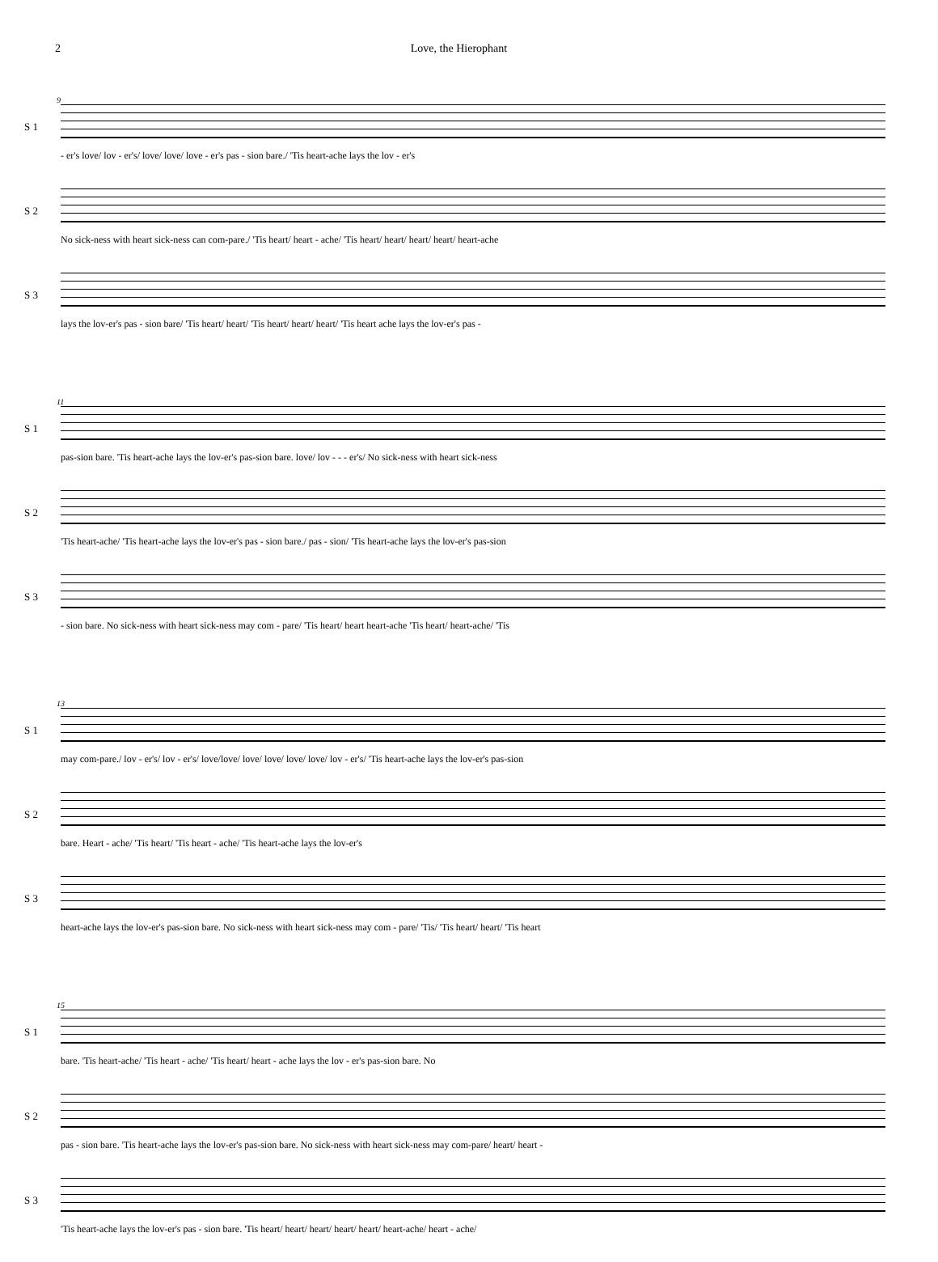2 Love, the Hierophant
9
S 1
- er's love/ lov - er's/ love/ love/ love - er's pas - sion bare./ 'Tis heart-ache lays the lov - er's
S 2
No sick-ness with heart sick-ness can com-pare./ 'Tis heart/ heart - ache/ 'Tis heart/ heart/ heart/ heart/ heart-ache
S 3
lays the lov-er's pas - sion bare/ 'Tis heart/ heart/ 'Tis heart/ heart/ heart/ 'Tis heart ache lays the lov-er's pas -
11
S 1
pas-sion bare. 'Tis heart-ache lays the lov-er's pas-sion bare. love/ lov - - - er's/ No sick-ness with heart sick-ness
S 2
'Tis heart-ache/ 'Tis heart-ache lays the lov-er's pas - sion bare./ pas - sion/ 'Tis heart-ache lays the lov-er's pas-sion
S 3
- sion bare. No sick-ness with heart sick-ness may com - pare/ 'Tis heart/ heart heart-ache 'Tis heart/ heart-ache/ 'Tis
13
S 1
may com-pare./ lov - er's/ lov - er's/ love/love/ love/ love/ love/ love/ lov - er's/ 'Tis heart-ache lays the lov-er's pas-sion
S 2
bare. Heart - ache/ 'Tis heart/ 'Tis heart - ache/ 'Tis heart-ache lays the lov-er's
S 3
heart-ache lays the lov-er's pas-sion bare. No sick-ness with heart sick-ness may com - pare/ 'Tis/ 'Tis heart/ heart/ 'Tis heart
15
S 1
bare. 'Tis heart-ache/ 'Tis heart - ache/ 'Tis heart/ heart - ache lays the lov - er's pas-sion bare. No
S 2
pas - sion bare. 'Tis heart-ache lays the lov-er's pas-sion bare. No sick-ness with heart sick-ness may com-pare/ heart/ heart -
S 3
'Tis heart-ache lays the lov-er's pas - sion bare. 'Tis heart/ heart/ heart/ heart/ heart/ heart-ache/ heart - ache/